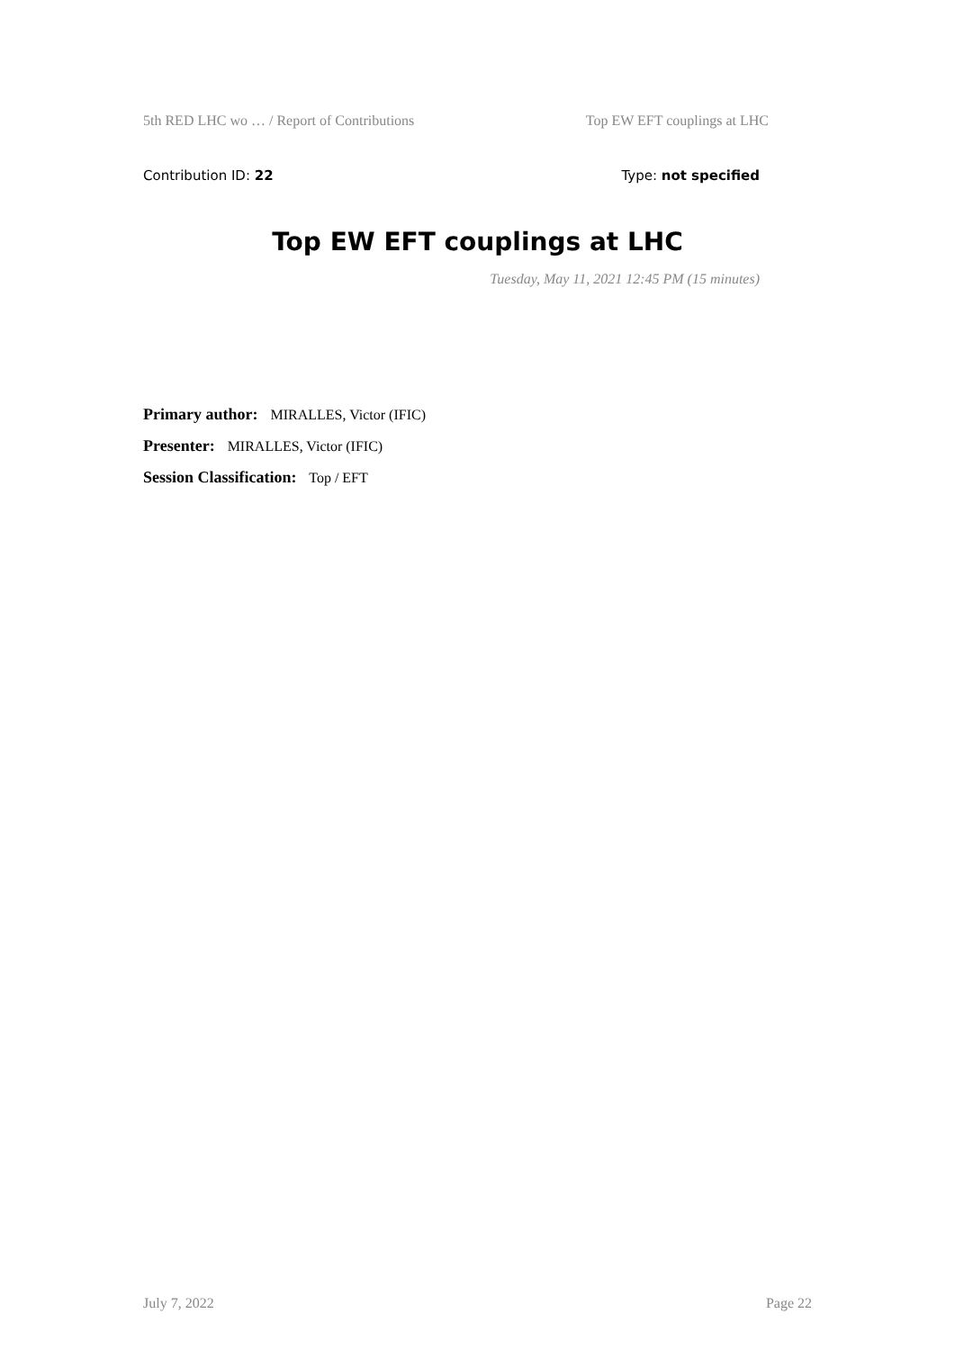5th RED LHC wo … / Report of Contributions Top EW EFT couplings at LHC
Contribution ID: 22 Type: not specified
Top EW EFT couplings at LHC
Tuesday, May 11, 2021 12:45 PM (15 minutes)
Primary author: MIRALLES, Victor (IFIC)
Presenter: MIRALLES, Victor (IFIC)
Session Classification: Top / EFT
July 7, 2022 Page 22